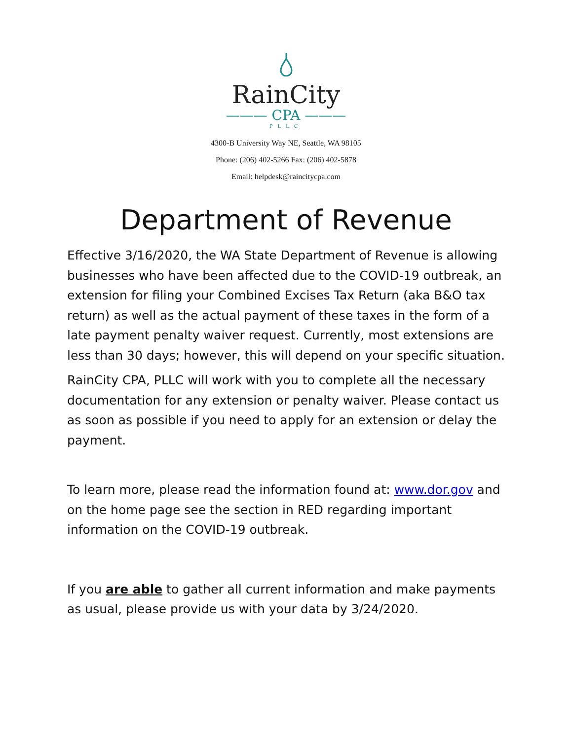RainCity
——— CPA ———
PLLC
4300-B University Way NE, Seattle, WA 98105
Phone: (206) 402-5266 Fax: (206) 402-5878
Email: helpdesk@raincitycpa.com
Department of Revenue
Effective 3/16/2020, the WA State Department of Revenue is allowing businesses who have been affected due to the COVID-19 outbreak, an extension for filing your Combined Excises Tax Return (aka B&O tax return) as well as the actual payment of these taxes in the form of a late payment penalty waiver request. Currently, most extensions are less than 30 days; however, this will depend on your specific situation.
RainCity CPA, PLLC will work with you to complete all the necessary documentation for any extension or penalty waiver. Please contact us as soon as possible if you need to apply for an extension or delay the payment.
To learn more, please read the information found at: www.dor.gov and on the home page see the section in RED regarding important information on the COVID-19 outbreak.
If you are able to gather all current information and make payments as usual, please provide us with your data by 3/24/2020.